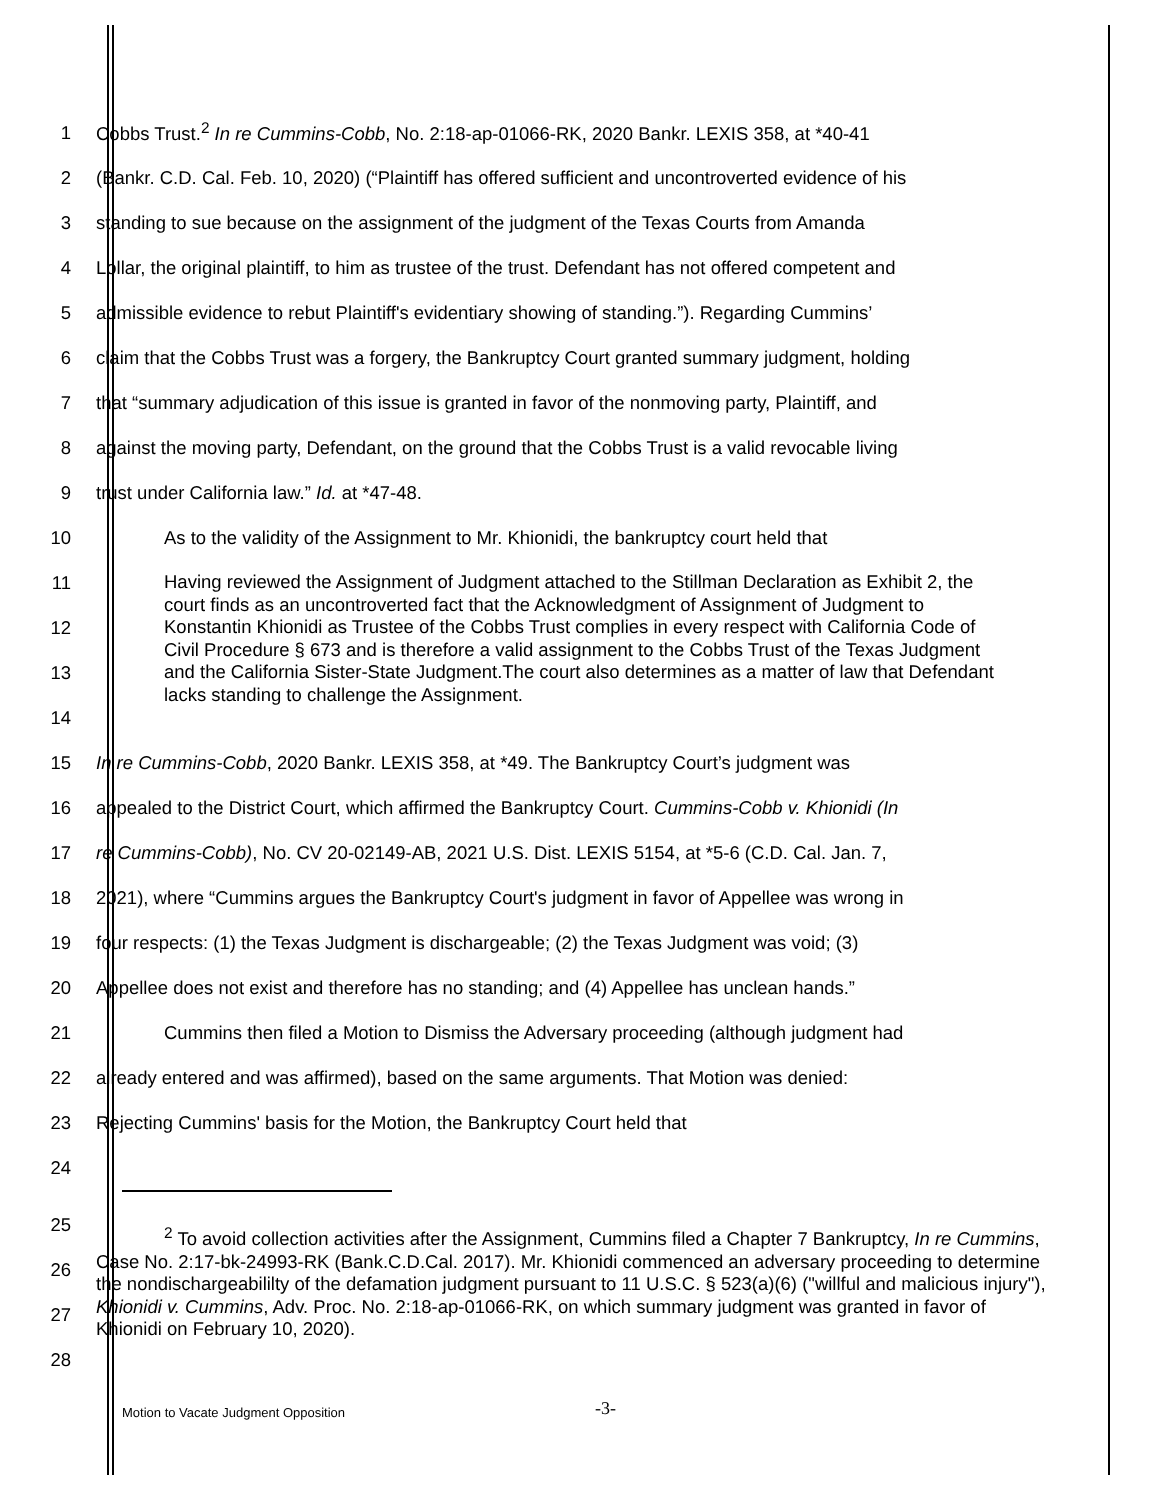1 Cobbs Trust.<sup>2</sup> In re Cummins-Cobb, No. 2:18-ap-01066-RK, 2020 Bankr. LEXIS 358, at *40-41
2 (Bankr. C.D. Cal. Feb. 10, 2020) (“Plaintiff has offered sufficient and uncontroverted evidence of his
3 standing to sue because on the assignment of the judgment of the Texas Courts from Amanda
4 Lollar, the original plaintiff, to him as trustee of the trust. Defendant has not offered competent and
5 admissible evidence to rebut Plaintiff's evidentiary showing of standing.”). Regarding Cummins’
6 claim that the Cobbs Trust was a forgery, the Bankruptcy Court granted summary judgment, holding
7 that “summary adjudication of this issue is granted in favor of the nonmoving party, Plaintiff, and
8 against the moving party, Defendant, on the ground that the Cobbs Trust is a valid revocable living
9 trust under California law.” Id. at *47-48.
10 As to the validity of the Assignment to Mr. Khionidi, the bankruptcy court held that
11
12
13
14
Having reviewed the Assignment of Judgment attached to the Stillman Declaration as Exhibit 2, the court finds as an uncontroverted fact that the Acknowledgment of Assignment of Judgment to Konstantin Khionidi as Trustee of the Cobbs Trust complies in every respect with California Code of Civil Procedure § 673 and is therefore a valid assignment to the Cobbs Trust of the Texas Judgment and the California Sister-State Judgment.The court also determines as a matter of law that Defendant lacks standing to challenge the Assignment.
15 In re Cummins-Cobb, 2020 Bankr. LEXIS 358, at *49. The Bankruptcy Court’s judgment was
16 appealed to the District Court, which affirmed the Bankruptcy Court. Cummins-Cobb v. Khionidi (In
17 re Cummins-Cobb), No. CV 20-02149-AB, 2021 U.S. Dist. LEXIS 5154, at *5-6 (C.D. Cal. Jan. 7,
18 2021), where “Cummins argues the Bankruptcy Court's judgment in favor of Appellee was wrong in
19 four respects: (1) the Texas Judgment is dischargeable; (2) the Texas Judgment was void; (3)
20 Appellee does not exist and therefore has no standing; and (4) Appellee has unclean hands.”
21 Cummins then filed a Motion to Dismiss the Adversary proceeding (although judgment had
22 already entered and was affirmed), based on the same arguments. That Motion was denied:
23 Rejecting Cummins' basis for the Motion, the Bankruptcy Court held that
24
25
26
27
28
<sup>2</sup> To avoid collection activities after the Assignment, Cummins filed a Chapter 7 Bankruptcy, In re Cummins, Case No. 2:17-bk-24993-RK (Bank.C.D.Cal. 2017). Mr. Khionidi commenced an adversary proceeding to determine the nondischargeabililty of the defamation judgment pursuant to 11 U.S.C. § 523(a)(6) ("willful and malicious injury"), Khionidi v. Cummins, Adv. Proc. No. 2:18-ap-01066-RK, on which summary judgment was granted in favor of Khionidi on February 10, 2020).
Motion to Vacate Judgment Opposition
-3-